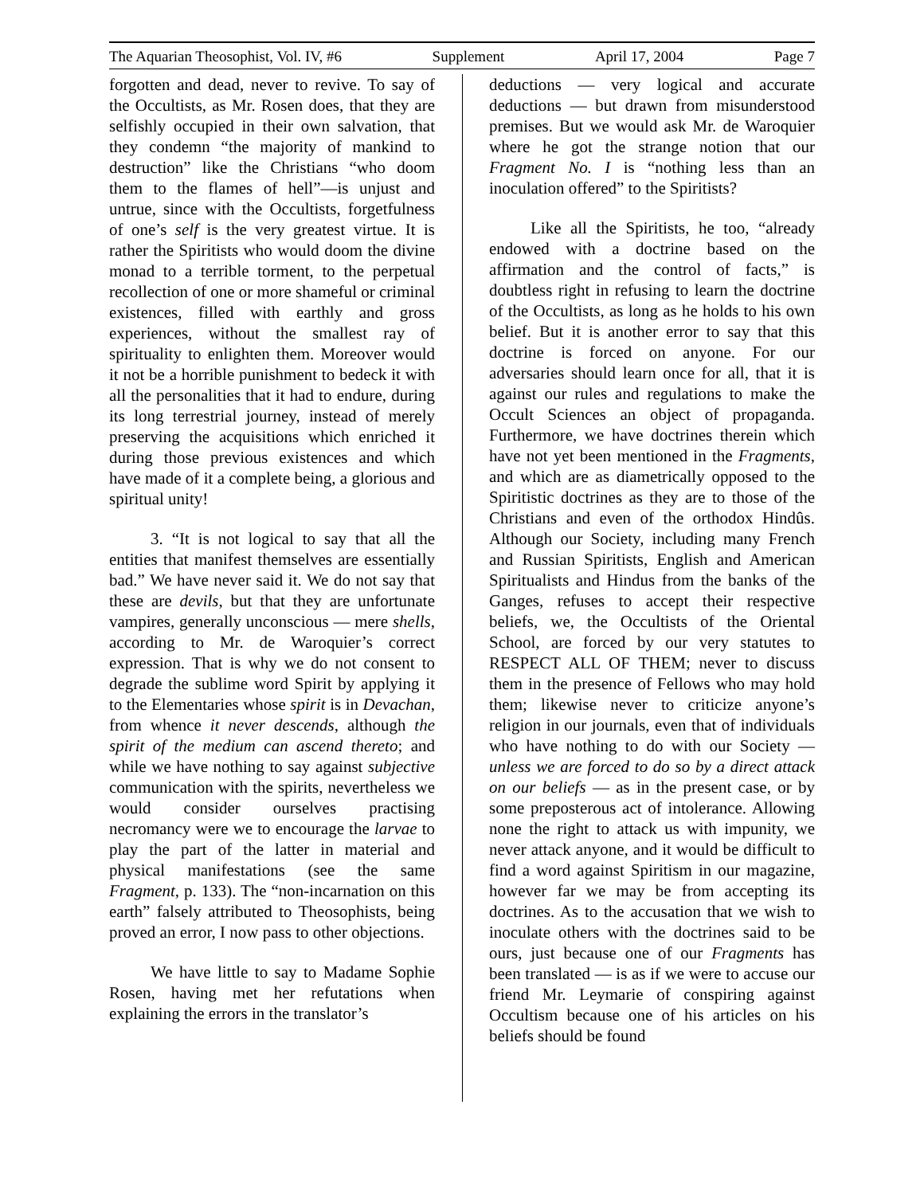The Aquarian Theosophist, Vol. IV, #6 Supplement April 17, 2004 Page 7
forgotten and dead, never to revive. To say of the Occultists, as Mr. Rosen does, that they are selfishly occupied in their own salvation, that they condemn “the majority of mankind to destruction” like the Christians “who doom them to the flames of hell”—is unjust and untrue, since with the Occultists, forgetfulness of one’s self is the very greatest virtue. It is rather the Spiritists who would doom the divine monad to a terrible torment, to the perpetual recollection of one or more shameful or criminal existences, filled with earthly and gross experiences, without the smallest ray of spirituality to enlighten them. Moreover would it not be a horrible punishment to bedeck it with all the personalities that it had to endure, during its long terrestrial journey, instead of merely preserving the acquisitions which enriched it during those previous existences and which have made of it a complete being, a glorious and spiritual unity!
3. “It is not logical to say that all the entities that manifest themselves are essentially bad.” We have never said it. We do not say that these are devils, but that they are unfortunate vampires, generally unconscious — mere shells, according to Mr. de Waroquier’s correct expression. That is why we do not consent to degrade the sublime word Spirit by applying it to the Elementaries whose spirit is in Devachan, from whence it never descends, although the spirit of the medium can ascend thereto; and while we have nothing to say against subjective communication with the spirits, nevertheless we would consider ourselves practising necromancy were we to encourage the larvae to play the part of the latter in material and physical manifestations (see the same Fragment, p. 133). The “non-incarnation on this earth” falsely attributed to Theosophists, being proved an error, I now pass to other objections.
We have little to say to Madame Sophie Rosen, having met her refutations when explaining the errors in the translator’s
deductions — very logical and accurate deductions — but drawn from misunderstood premises. But we would ask Mr. de Waroquier where he got the strange notion that our Fragment No. I is “nothing less than an inoculation offered” to the Spiritists?
Like all the Spiritists, he too, “already endowed with a doctrine based on the affirmation and the control of facts,” is doubtless right in refusing to learn the doctrine of the Occultists, as long as he holds to his own belief. But it is another error to say that this doctrine is forced on anyone. For our adversaries should learn once for all, that it is against our rules and regulations to make the Occult Sciences an object of propaganda. Furthermore, we have doctrines therein which have not yet been mentioned in the Fragments, and which are as diametrically opposed to the Spiritistic doctrines as they are to those of the Christians and even of the orthodox Hindûs. Although our Society, including many French and Russian Spiritists, English and American Spiritualists and Hindus from the banks of the Ganges, refuses to accept their respective beliefs, we, the Occultists of the Oriental School, are forced by our very statutes to RESPECT ALL OF THEM; never to discuss them in the presence of Fellows who may hold them; likewise never to criticize anyone’s religion in our journals, even that of individuals who have nothing to do with our Society — unless we are forced to do so by a direct attack on our beliefs — as in the present case, or by some preposterous act of intolerance. Allowing none the right to attack us with impunity, we never attack anyone, and it would be difficult to find a word against Spiritism in our magazine, however far we may be from accepting its doctrines. As to the accusation that we wish to inoculate others with the doctrines said to be ours, just because one of our Fragments has been translated — is as if we were to accuse our friend Mr. Leymarie of conspiring against Occultism because one of his articles on his beliefs should be found